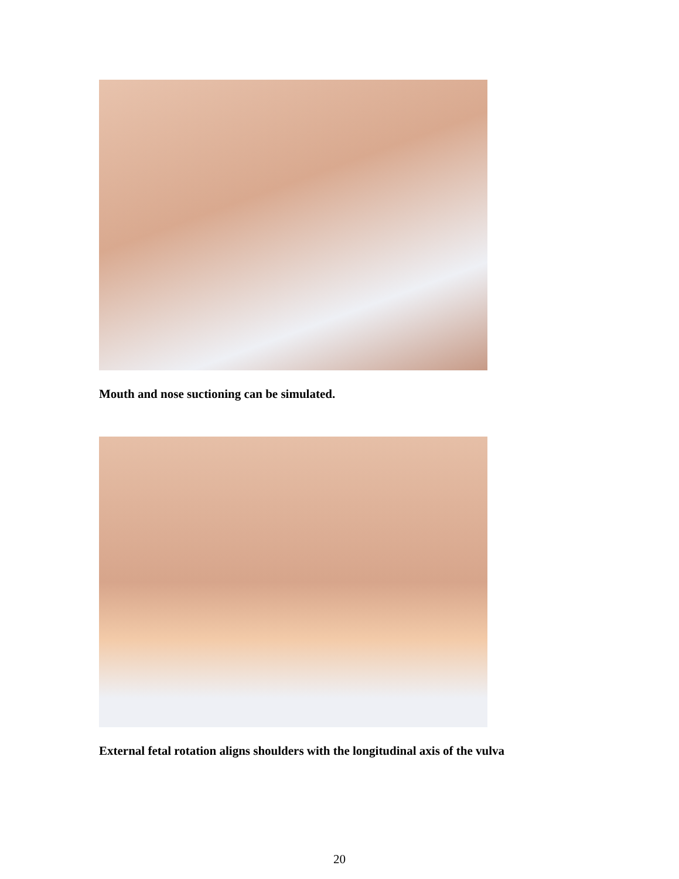Mouth and nose suctioning can be simulated.
External fetal rotation aligns shoulders with the longitudinal axis of the vulva
20